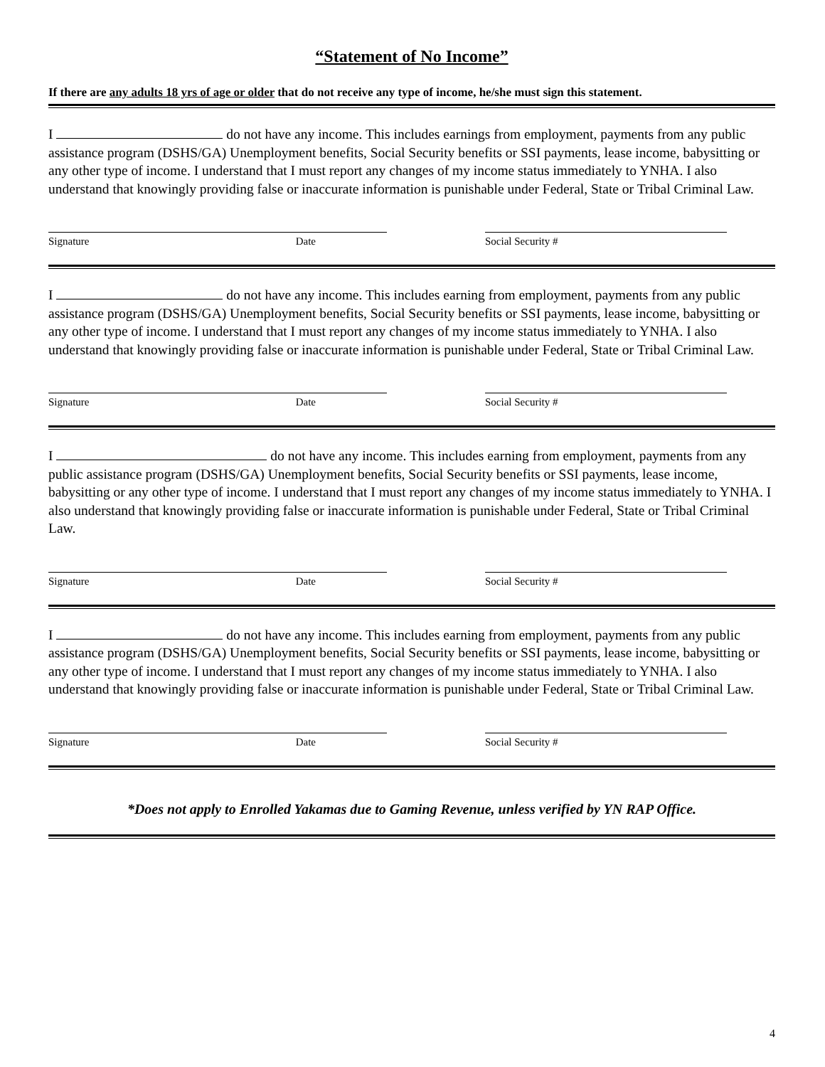“Statement of No Income”
If there are any adults 18 yrs of age or older that do not receive any type of income, he/she must sign this statement.
I do not have any income. This includes earnings from employment, payments from any public assistance program (DSHS/GA) Unemployment benefits, Social Security benefits or SSI payments, lease income, babysitting or any other type of income. I understand that I must report any changes of my income status immediately to YNHA. I also understand that knowingly providing false or inaccurate information is punishable under Federal, State or Tribal Criminal Law.
Signature Date Social Security #
I do not have any income. This includes earning from employment, payments from any public assistance program (DSHS/GA) Unemployment benefits, Social Security benefits or SSI payments, lease income, babysitting or any other type of income. I understand that I must report any changes of my income status immediately to YNHA. I also understand that knowingly providing false or inaccurate information is punishable under Federal, State or Tribal Criminal Law.
Signature Date Social Security #
I do not have any income. This includes earning from employment, payments from any public assistance program (DSHS/GA) Unemployment benefits, Social Security benefits or SSI payments, lease income, babysitting or any other type of income. I understand that I must report any changes of my income status immediately to YNHA. I also understand that knowingly providing false or inaccurate information is punishable under Federal, State or Tribal Criminal Law.
Signature Date Social Security #
I do not have any income. This includes earning from employment, payments from any public assistance program (DSHS/GA) Unemployment benefits, Social Security benefits or SSI payments, lease income, babysitting or any other type of income. I understand that I must report any changes of my income status immediately to YNHA. I also understand that knowingly providing false or inaccurate information is punishable under Federal, State or Tribal Criminal Law.
Signature Date Social Security #
*Does not apply to Enrolled Yakamas due to Gaming Revenue, unless verified by YN RAP Office.
4